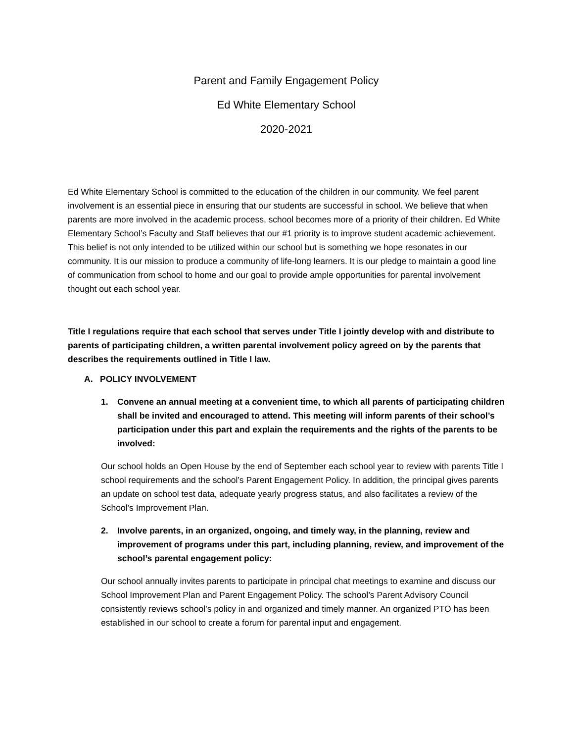Parent and Family Engagement Policy
Ed White Elementary School
2020-2021
Ed White Elementary School is committed to the education of the children in our community. We feel parent involvement is an essential piece in ensuring that our students are successful in school. We believe that when parents are more involved in the academic process, school becomes more of a priority of their children. Ed White Elementary School’s Faculty and Staff believes that our #1 priority is to improve student academic achievement. This belief is not only intended to be utilized within our school but is something we hope resonates in our community. It is our mission to produce a community of life-long learners. It is our pledge to maintain a good line of communication from school to home and our goal to provide ample opportunities for parental involvement thought out each school year.
Title I regulations require that each school that serves under Title I jointly develop with and distribute to parents of participating children, a written parental involvement policy agreed on by the parents that describes the requirements outlined in Title I law.
A. POLICY INVOLVEMENT
1. Convene an annual meeting at a convenient time, to which all parents of participating children shall be invited and encouraged to attend. This meeting will inform parents of their school’s participation under this part and explain the requirements and the rights of the parents to be involved:
Our school holds an Open House by the end of September each school year to review with parents Title I school requirements and the school’s Parent Engagement Policy. In addition, the principal gives parents an update on school test data, adequate yearly progress status, and also facilitates a review of the School’s Improvement Plan.
2. Involve parents, in an organized, ongoing, and timely way, in the planning, review and improvement of programs under this part, including planning, review, and improvement of the school’s parental engagement policy:
Our school annually invites parents to participate in principal chat meetings to examine and discuss our School Improvement Plan and Parent Engagement Policy. The school’s Parent Advisory Council consistently reviews school’s policy in and organized and timely manner. An organized PTO has been established in our school to create a forum for parental input and engagement.